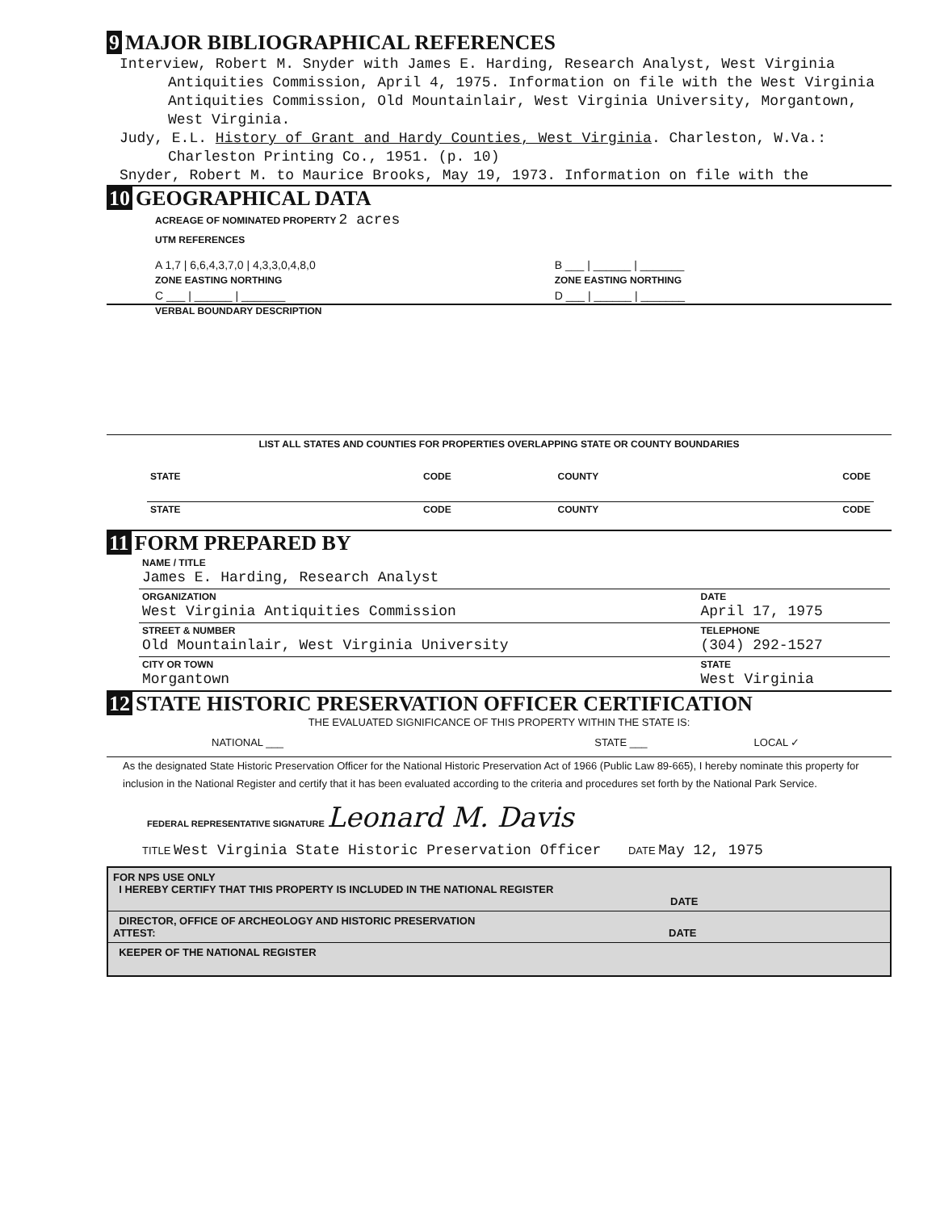9 MAJOR BIBLIOGRAPHICAL REFERENCES
Interview, Robert M. Snyder with James E. Harding, Research Analyst, West Virginia
Antiquities Commission, April 4, 1975. Information on file with the West Virginia Antiquities Commission, Old Mountainlair, West Virginia University, Morgantown, West Virginia.
Judy, E.L. History of Grant and Hardy Counties, West Virginia. Charleston, W.Va.:
Charleston Printing Co., 1951. (p. 10)
Snyder, Robert M. to Maurice Brooks, May 19, 1973. Information on file with the
10 GEOGRAPHICAL DATA
ACREAGE OF NOMINATED PROPERTY 2 acres
UTM REFERENCES
| A 1,7 / 6,6,4,3,7,0 / 4,3,3,0,4,8,0 | B ___ / ______ / _______ |
| ZONE EASTING NORTHING | ZONE EASTING NORTHING |
| C ___ / ______ / _______ | D ___ / ______ / _______ |
VERBAL BOUNDARY DESCRIPTION
LIST ALL STATES AND COUNTIES FOR PROPERTIES OVERLAPPING STATE OR COUNTY BOUNDARIES
| STATE | CODE | COUNTY | CODE |
| STATE | CODE | COUNTY | CODE |
11 FORM PREPARED BY
| NAME / TITLE James E. Harding, Research Analyst | |
| ORGANIZATION West Virginia Antiquities Commission | DATE April 17, 1975 |
| STREET & NUMBER Old Mountainlair, West Virginia University | TELEPHONE (304) 292-1527 |
| CITY OR TOWN Morgantown | STATE West Virginia |
12 STATE HISTORIC PRESERVATION OFFICER CERTIFICATION
THE EVALUATED SIGNIFICANCE OF THIS PROPERTY WITHIN THE STATE IS:
| NATIONAL ___ | STATE ___ | LOCAL ✓ |
As the designated State Historic Preservation Officer for the National Historic Preservation Act of 1966 (Public Law 89-665), I hereby nominate this property for inclusion in the National Register and certify that it has been evaluated according to the criteria and procedures set forth by the National Park Service.
FEDERAL REPRESENTATIVE SIGNATURE Leonard M. Davis
TITLE West Virginia State Historic Preservation Officer DATE May 12, 1975
FOR NPS USE ONLY
I HEREBY CERTIFY THAT THIS PROPERTY IS INCLUDED IN THE NATIONAL REGISTER
DATE
DIRECTOR, OFFICE OF ARCHEOLOGY AND HISTORIC PRESERVATION
ATTEST: DATE
KEEPER OF THE NATIONAL REGISTER